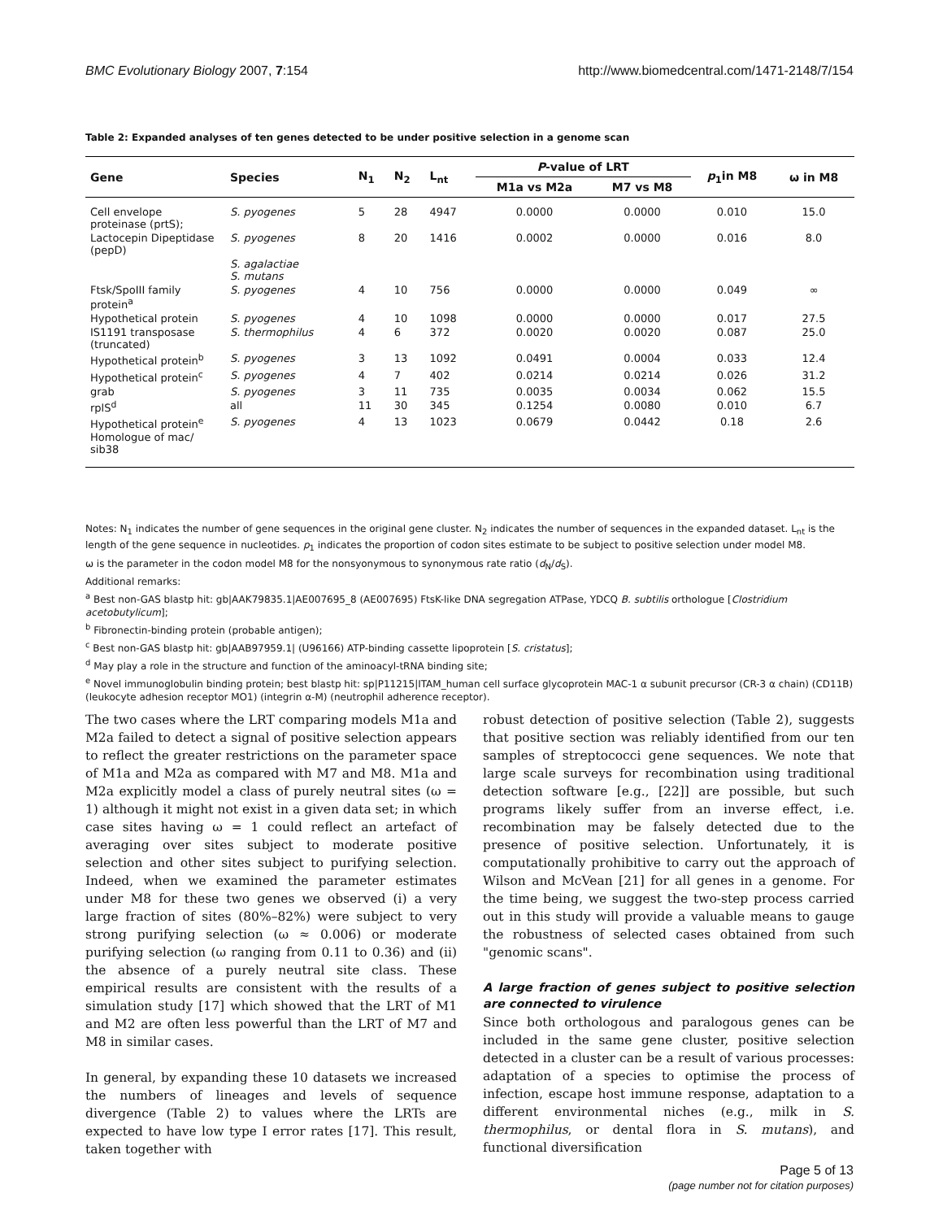BMC Evolutionary Biology 2007, 7:154 http://www.biomedcentral.com/1471-2148/7/154
Table 2: Expanded analyses of ten genes detected to be under positive selection in a genome scan
| Gene | Species | N<sub>1</sub> | N<sub>2</sub> | L<sub>nt</sub> | P -value of LRT | | p<sub>1</sub>in M8 | ω in M8 |
| --- | --- | --- | --- | --- | --- | --- | --- | --- |
| | | | | | M1a vs M2a | M7 vs M8 | | |
| Cell envelope proteinase (prtS); | S. pyogenes | 5 | 28 | 4947 | 0.0000 | 0.0000 | 0.010 | 15.0 |
| Lactocepin Dipeptidase (pepD) | S. pyogenes | 8 | 20 | 1416 | 0.0002 | 0.0000 | 0.016 | 8.0 |
| | S. agalactiae S. mutans | | | | | | | |
| Ftsk/SpoIII family protein<sup>a</sup> | S. pyogenes | 4 | 10 | 756 | 0.0000 | 0.0000 | 0.049 | ∞ |
| Hypothetical protein | S. pyogenes | 4 | 10 | 1098 | 0.0000 | 0.0000 | 0.017 | 27.5 |
| IS1191 transposase (truncated) | S. thermophilus | 4 | 6 | 372 | 0.0020 | 0.0020 | 0.087 | 25.0 |
| Hypothetical protein<sup>b</sup> | S. pyogenes | 3 | 13 | 1092 | 0.0491 | 0.0004 | 0.033 | 12.4 |
| Hypothetical protein<sup>c</sup> | S. pyogenes | 4 | 7 | 402 | 0.0214 | 0.0214 | 0.026 | 31.2 |
| grab | S. pyogenes | 3 | 11 | 735 | 0.0035 | 0.0034 | 0.062 | 15.5 |
| rplS<sup>d</sup> | all | 11 | 30 | 345 | 0.1254 | 0.0080 | 0.010 | 6.7 |
| Hypothetical protein<sup>e</sup> Homologue of mac/ sib38 | S. pyogenes | 4 | 13 | 1023 | 0.0679 | 0.0442 | 0.18 | 2.6 |
Notes: N<sub>1</sub> indicates the number of gene sequences in the original gene cluster. N<sub>2</sub> indicates the number of sequences in the expanded dataset. L<sub>nt</sub> is the length of the gene sequence in nucleotides. p<sub>1</sub> indicates the proportion of codon sites estimate to be subject to positive selection under model M8.
ω is the parameter in the codon model M8 for the nonsyonymous to synonymous rate ratio (d<sub>N</sub>/d<sub>S</sub>).
Additional remarks:
<sup>a</sup> Best non-GAS blastp hit: gb|AAK79835.1|AE007695_8 (AE007695) FtsK-like DNA segregation ATPase, YDCQ B. subtilis orthologue [Clostridium acetobutylicum];
<sup>b</sup> Fibronectin-binding protein (probable antigen);
<sup>c</sup> Best non-GAS blastp hit: gb|AAB97959.1| (U96166) ATP-binding cassette lipoprotein [S. cristatus];
<sup>d</sup> May play a role in the structure and function of the aminoacyl-tRNA binding site;
<sup>e</sup> Novel immunoglobulin binding protein; best blastp hit: sp|P11215|ITAM_human cell surface glycoprotein MAC-1 α subunit precursor (CR-3 α chain) (CD11B) (leukocyte adhesion receptor MO1) (integrin α-M) (neutrophil adherence receptor).
The two cases where the LRT comparing models M1a and M2a failed to detect a signal of positive selection appears to reflect the greater restrictions on the parameter space of M1a and M2a as compared with M7 and M8. M1a and M2a explicitly model a class of purely neutral sites (ω = 1) although it might not exist in a given data set; in which case sites having ω = 1 could reflect an artefact of averaging over sites subject to moderate positive selection and other sites subject to purifying selection. Indeed, when we examined the parameter estimates under M8 for these two genes we observed (i) a very large fraction of sites (80%–82%) were subject to very strong purifying selection (ω ≈ 0.006) or moderate purifying selection (ω ranging from 0.11 to 0.36) and (ii) the absence of a purely neutral site class. These empirical results are consistent with the results of a simulation study [17] which showed that the LRT of M1 and M2 are often less powerful than the LRT of M7 and M8 in similar cases.
In general, by expanding these 10 datasets we increased the numbers of lineages and levels of sequence divergence (Table 2) to values where the LRTs are expected to have low type I error rates [17]. This result, taken together with
robust detection of positive selection (Table 2), suggests that positive section was reliably identified from our ten samples of streptococci gene sequences. We note that large scale surveys for recombination using traditional detection software [e.g., [22]] are possible, but such programs likely suffer from an inverse effect, i.e. recombination may be falsely detected due to the presence of positive selection. Unfortunately, it is computationally prohibitive to carry out the approach of Wilson and McVean [21] for all genes in a genome. For the time being, we suggest the two-step process carried out in this study will provide a valuable means to gauge the robustness of selected cases obtained from such "genomic scans".
A large fraction of genes subject to positive selection are connected to virulence
Since both orthologous and paralogous genes can be included in the same gene cluster, positive selection detected in a cluster can be a result of various processes: adaptation of a species to optimise the process of infection, escape host immune response, adaptation to a different environmental niches (e.g., milk in S. thermophilus, or dental flora in S. mutans), and functional diversification
Page 5 of 13
(page number not for citation purposes)